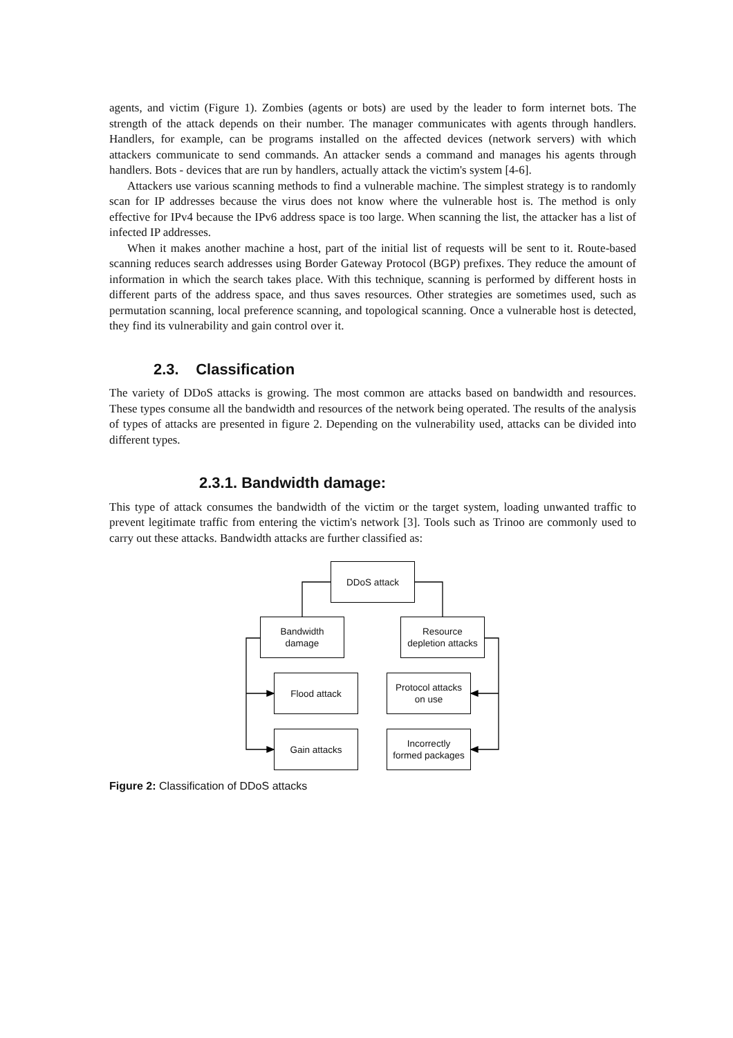agents, and victim (Figure 1). Zombies (agents or bots) are used by the leader to form internet bots. The strength of the attack depends on their number. The manager communicates with agents through handlers. Handlers, for example, can be programs installed on the affected devices (network servers) with which attackers communicate to send commands. An attacker sends a command and manages his agents through handlers. Bots - devices that are run by handlers, actually attack the victim's system [4-6].
Attackers use various scanning methods to find a vulnerable machine. The simplest strategy is to randomly scan for IP addresses because the virus does not know where the vulnerable host is. The method is only effective for IPv4 because the IPv6 address space is too large. When scanning the list, the attacker has a list of infected IP addresses.
When it makes another machine a host, part of the initial list of requests will be sent to it. Route-based scanning reduces search addresses using Border Gateway Protocol (BGP) prefixes. They reduce the amount of information in which the search takes place. With this technique, scanning is performed by different hosts in different parts of the address space, and thus saves resources. Other strategies are sometimes used, such as permutation scanning, local preference scanning, and topological scanning. Once a vulnerable host is detected, they find its vulnerability and gain control over it.
2.3. Classification
The variety of DDoS attacks is growing. The most common are attacks based on bandwidth and resources. These types consume all the bandwidth and resources of the network being operated. The results of the analysis of types of attacks are presented in figure 2. Depending on the vulnerability used, attacks can be divided into different types.
2.3.1. Bandwidth damage:
This type of attack consumes the bandwidth of the victim or the target system, loading unwanted traffic to prevent legitimate traffic from entering the victim's network [3]. Tools such as Trinoo are commonly used to carry out these attacks. Bandwidth attacks are further classified as:
DDoS attack
Bandwidth
damage
Resource
depletion attacks
Flood attack
Protocol attacks
on use
Gain attacks
Incorrectly
formed packages
Figure 2: Classification of DDoS attacks